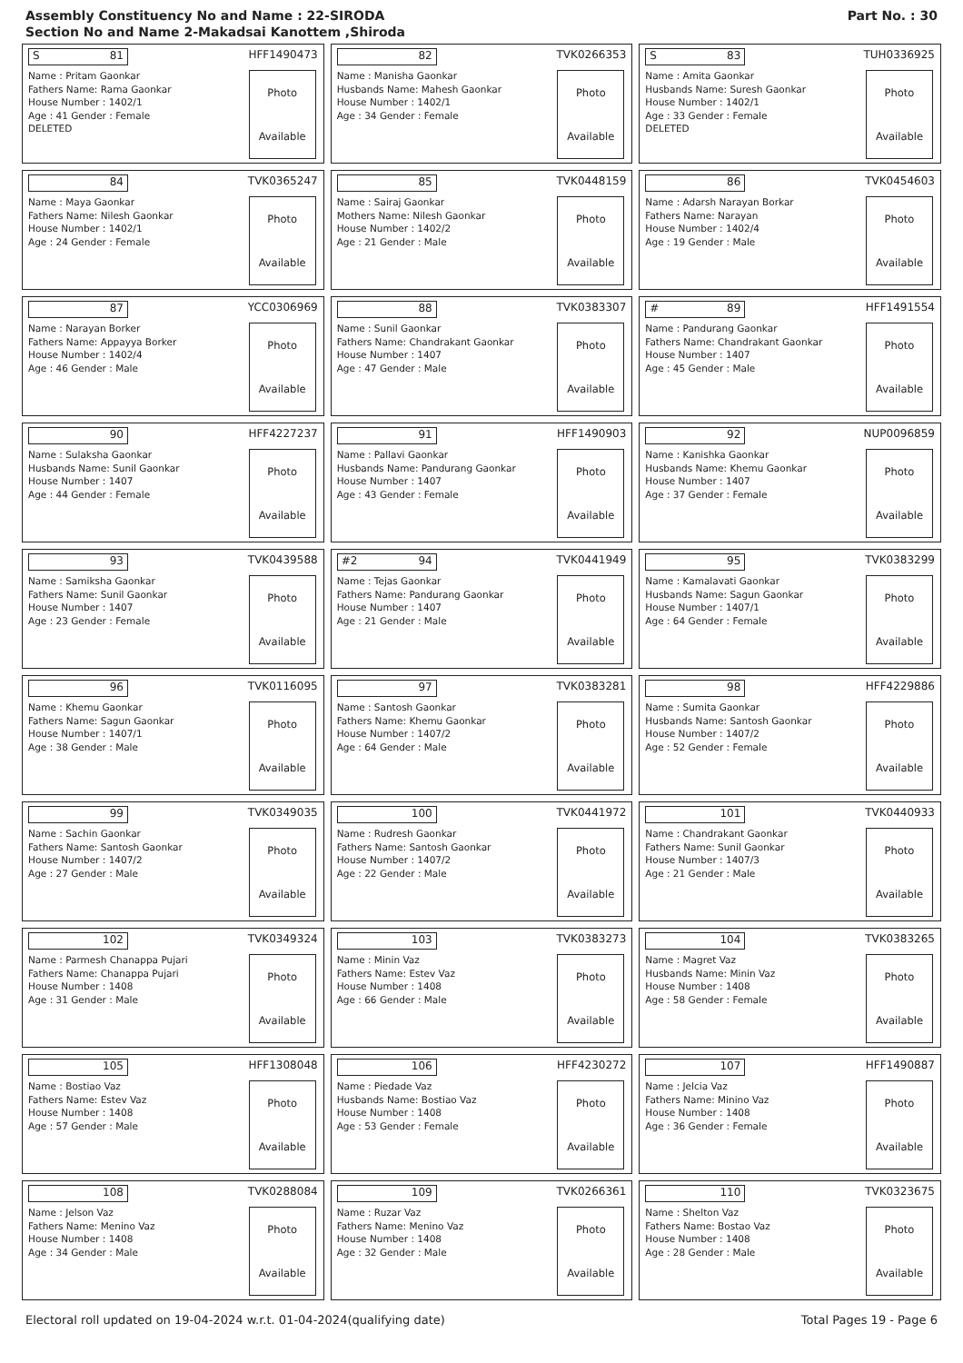Assembly Constituency No and Name : 22-SIRODA
Section No and Name 2-Makadsai Kanottem ,Shiroda
Part No. : 30
S 81
HFF1490473
Name : Pritam Gaonkar
Fathers Name: Rama Gaonkar
House Number : 1402/1
Age : 41 Gender : Female
DELETED
Photo
Available
82
TVK0266353
Name : Manisha Gaonkar
Husbands Name: Mahesh Gaonkar
House Number : 1402/1
Age : 34 Gender : Female
Photo
Available
S 83
TUH0336925
Name : Amita Gaonkar
Husbands Name: Suresh Gaonkar
House Number : 1402/1
Age : 33 Gender : Female
DELETED
Photo
Available
84
TVK0365247
Name : Maya Gaonkar
Fathers Name: Nilesh Gaonkar
House Number : 1402/1
Age : 24 Gender : Female
Photo
Available
85
TVK0448159
Name : Sairaj Gaonkar
Mothers Name: Nilesh Gaonkar
House Number : 1402/2
Age : 21 Gender : Male
Photo
Available
86
TVK0454603
Name : Adarsh Narayan Borkar
Fathers Name: Narayan
House Number : 1402/4
Age : 19 Gender : Male
Photo
Available
87
YCC0306969
Name : Narayan Borker
Fathers Name: Appayya Borker
House Number : 1402/4
Age : 46 Gender : Male
Photo
Available
88
TVK0383307
Name : Sunil Gaonkar
Fathers Name: Chandrakant Gaonkar
House Number : 1407
Age : 47 Gender : Male
Photo
Available
# 89
HFF1491554
Name : Pandurang Gaonkar
Fathers Name: Chandrakant Gaonkar
House Number : 1407
Age : 45 Gender : Male
Photo
Available
90
HFF4227237
Name : Sulaksha Gaonkar
Husbands Name: Sunil Gaonkar
House Number : 1407
Age : 44 Gender : Female
Photo
Available
91
HFF1490903
Name : Pallavi Gaonkar
Husbands Name: Pandurang Gaonkar
House Number : 1407
Age : 43 Gender : Female
Photo
Available
92
NUP0096859
Name : Kanishka Gaonkar
Husbands Name: Khemu Gaonkar
House Number : 1407
Age : 37 Gender : Female
Photo
Available
93
TVK0439588
Name : Samiksha Gaonkar
Fathers Name: Sunil Gaonkar
House Number : 1407
Age : 23 Gender : Female
Photo
Available
#2 94
TVK0441949
Name : Tejas Gaonkar
Fathers Name: Pandurang Gaonkar
House Number : 1407
Age : 21 Gender : Male
Photo
Available
95
TVK0383299
Name : Kamalavati Gaonkar
Husbands Name: Sagun Gaonkar
House Number : 1407/1
Age : 64 Gender : Female
Photo
Available
96
TVK0116095
Name : Khemu Gaonkar
Fathers Name: Sagun Gaonkar
House Number : 1407/1
Age : 38 Gender : Male
Photo
Available
97
TVK0383281
Name : Santosh Gaonkar
Fathers Name: Khemu Gaonkar
House Number : 1407/2
Age : 64 Gender : Male
Photo
Available
98
HFF4229886
Name : Sumita Gaonkar
Husbands Name: Santosh Gaonkar
House Number : 1407/2
Age : 52 Gender : Female
Photo
Available
99
TVK0349035
Name : Sachin Gaonkar
Fathers Name: Santosh Gaonkar
House Number : 1407/2
Age : 27 Gender : Male
Photo
Available
100
TVK0441972
Name : Rudresh Gaonkar
Fathers Name: Santosh Gaonkar
House Number : 1407/2
Age : 22 Gender : Male
Photo
Available
101
TVK0440933
Name : Chandrakant Gaonkar
Fathers Name: Sunil Gaonkar
House Number : 1407/3
Age : 21 Gender : Male
Photo
Available
102
TVK0349324
Name : Parmesh Chanappa Pujari
Fathers Name: Chanappa Pujari
House Number : 1408
Age : 31 Gender : Male
Photo
Available
103
TVK0383273
Name : Minin Vaz
Fathers Name: Estev Vaz
House Number : 1408
Age : 66 Gender : Male
Photo
Available
104
TVK0383265
Name : Magret Vaz
Husbands Name: Minin Vaz
House Number : 1408
Age : 58 Gender : Female
Photo
Available
105
HFF1308048
Name : Bostiao Vaz
Fathers Name: Estev Vaz
House Number : 1408
Age : 57 Gender : Male
Photo
Available
106
HFF4230272
Name : Piedade Vaz
Husbands Name: Bostiao Vaz
House Number : 1408
Age : 53 Gender : Female
Photo
Available
107
HFF1490887
Name : Jelcia Vaz
Fathers Name: Minino Vaz
House Number : 1408
Age : 36 Gender : Female
Photo
Available
108
TVK0288084
Name : Jelson Vaz
Fathers Name: Menino Vaz
House Number : 1408
Age : 34 Gender : Male
Photo
Available
109
TVK0266361
Name : Ruzar Vaz
Fathers Name: Menino Vaz
House Number : 1408
Age : 32 Gender : Male
Photo
Available
110
TVK0323675
Name : Shelton Vaz
Fathers Name: Bostao Vaz
House Number : 1408
Age : 28 Gender : Male
Photo
Available
Electoral roll updated on 19-04-2024 w.r.t. 01-04-2024(qualifying date)
Total Pages 19 - Page 6